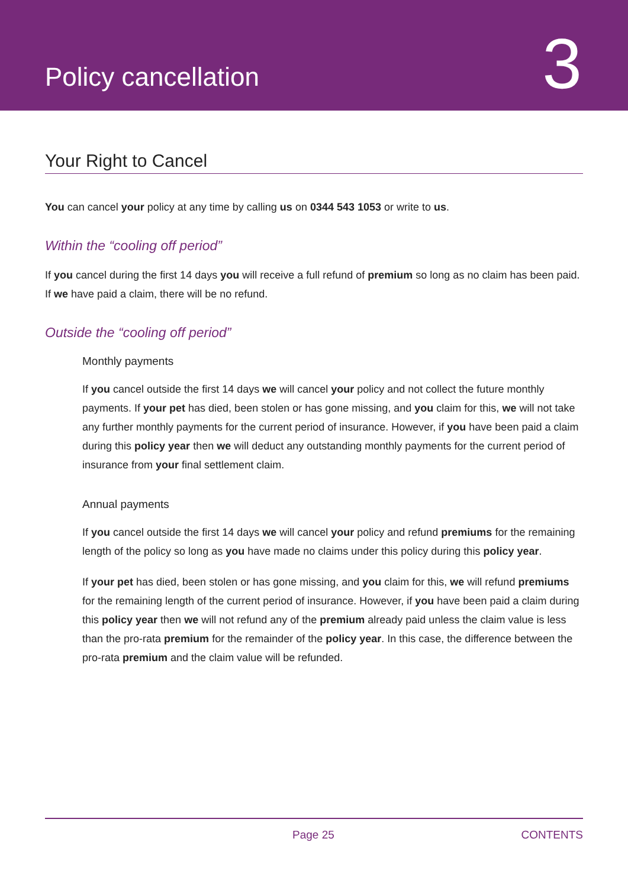Policy cancellation
3
Your Right to Cancel
You can cancel your policy at any time by calling us on 0344 543 1053 or write to us.
Within the “cooling off period”
If you cancel during the first 14 days you will receive a full refund of premium so long as no claim has been paid. If we have paid a claim, there will be no refund.
Outside the “cooling off period”
Monthly payments
If you cancel outside the first 14 days we will cancel your policy and not collect the future monthly payments. If your pet has died, been stolen or has gone missing, and you claim for this, we will not take any further monthly payments for the current period of insurance. However, if you have been paid a claim during this policy year then we will deduct any outstanding monthly payments for the current period of insurance from your final settlement claim.
Annual payments
If you cancel outside the first 14 days we will cancel your policy and refund premiums for the remaining length of the policy so long as you have made no claims under this policy during this policy year.
If your pet has died, been stolen or has gone missing, and you claim for this, we will refund premiums for the remaining length of the current period of insurance. However, if you have been paid a claim during this policy year then we will not refund any of the premium already paid unless the claim value is less than the pro-rata premium for the remainder of the policy year. In this case, the difference between the pro-rata premium and the claim value will be refunded.
Page 25 CONTENTS